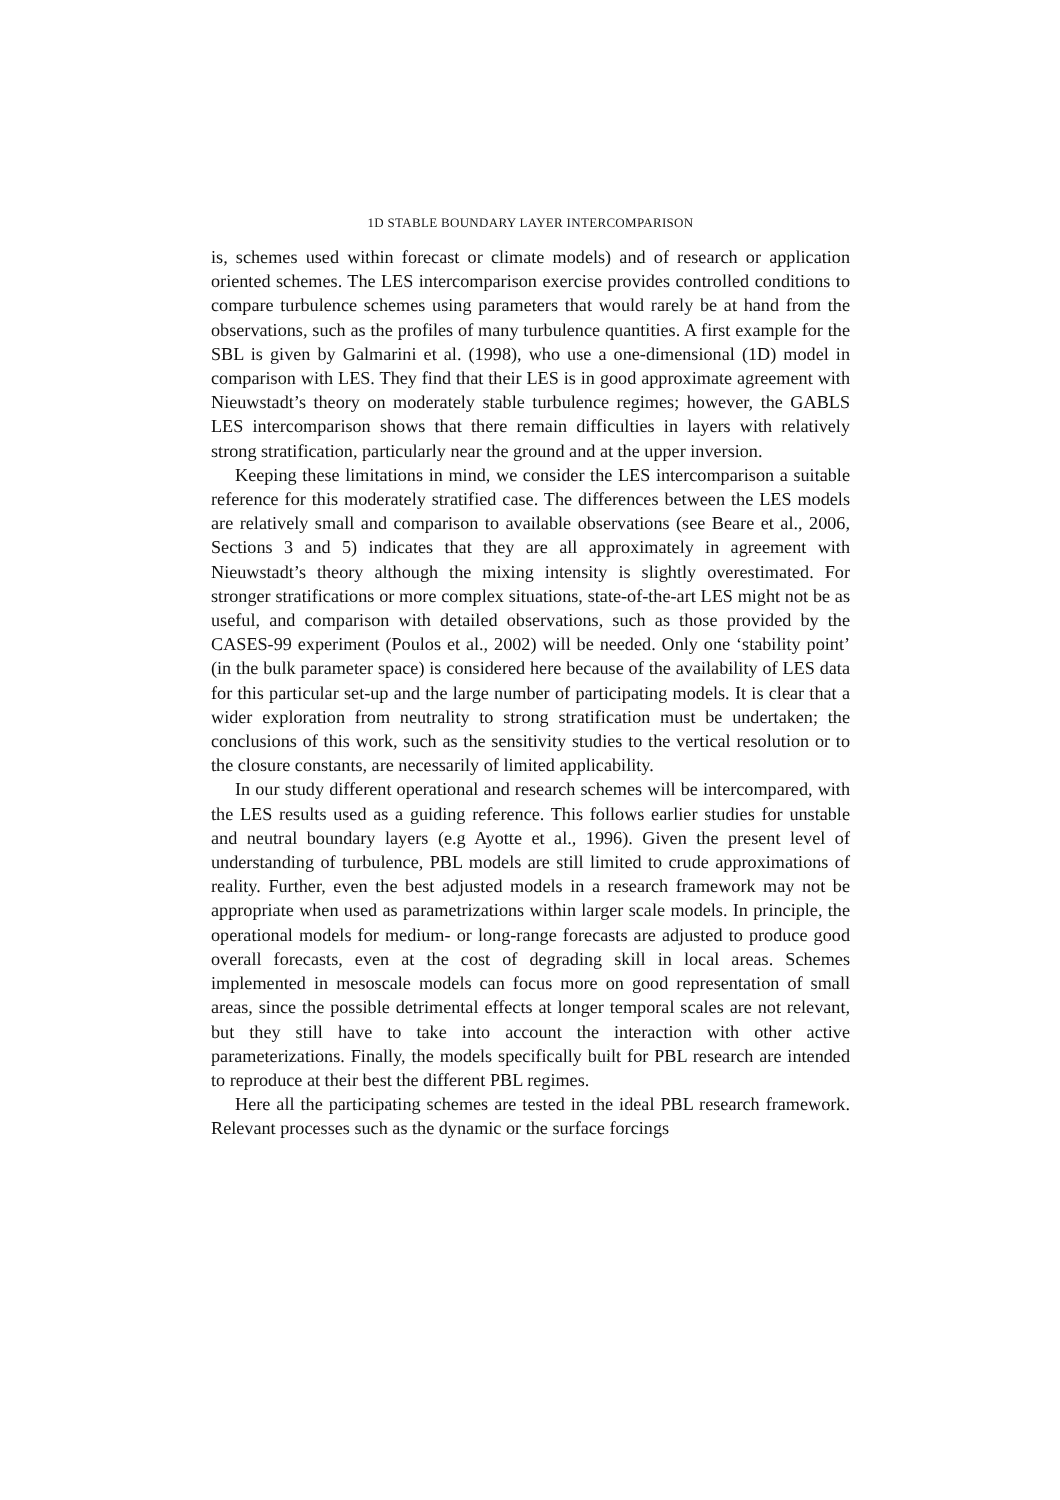1D STABLE BOUNDARY LAYER INTERCOMPARISON
is, schemes used within forecast or climate models) and of research or application oriented schemes. The LES intercomparison exercise provides controlled conditions to compare turbulence schemes using parameters that would rarely be at hand from the observations, such as the profiles of many turbulence quantities. A first example for the SBL is given by Galmarini et al. (1998), who use a one-dimensional (1D) model in comparison with LES. They find that their LES is in good approximate agreement with Nieuwstadt’s theory on moderately stable turbulence regimes; however, the GABLS LES intercomparison shows that there remain difficulties in layers with relatively strong stratification, particularly near the ground and at the upper inversion.
Keeping these limitations in mind, we consider the LES intercomparison a suitable reference for this moderately stratified case. The differences between the LES models are relatively small and comparison to available observations (see Beare et al., 2006, Sections 3 and 5) indicates that they are all approximately in agreement with Nieuwstadt’s theory although the mixing intensity is slightly overestimated. For stronger stratifications or more complex situations, state-of-the-art LES might not be as useful, and comparison with detailed observations, such as those provided by the CASES-99 experiment (Poulos et al., 2002) will be needed. Only one ‘stability point’ (in the bulk parameter space) is considered here because of the availability of LES data for this particular set-up and the large number of participating models. It is clear that a wider exploration from neutrality to strong stratification must be undertaken; the conclusions of this work, such as the sensitivity studies to the vertical resolution or to the closure constants, are necessarily of limited applicability.
In our study different operational and research schemes will be intercompared, with the LES results used as a guiding reference. This follows earlier studies for unstable and neutral boundary layers (e.g Ayotte et al., 1996). Given the present level of understanding of turbulence, PBL models are still limited to crude approximations of reality. Further, even the best adjusted models in a research framework may not be appropriate when used as parametrizations within larger scale models. In principle, the operational models for medium- or long-range forecasts are adjusted to produce good overall forecasts, even at the cost of degrading skill in local areas. Schemes implemented in mesoscale models can focus more on good representation of small areas, since the possible detrimental effects at longer temporal scales are not relevant, but they still have to take into account the interaction with other active parameterizations. Finally, the models specifically built for PBL research are intended to reproduce at their best the different PBL regimes.
Here all the participating schemes are tested in the ideal PBL research framework. Relevant processes such as the dynamic or the surface forcings